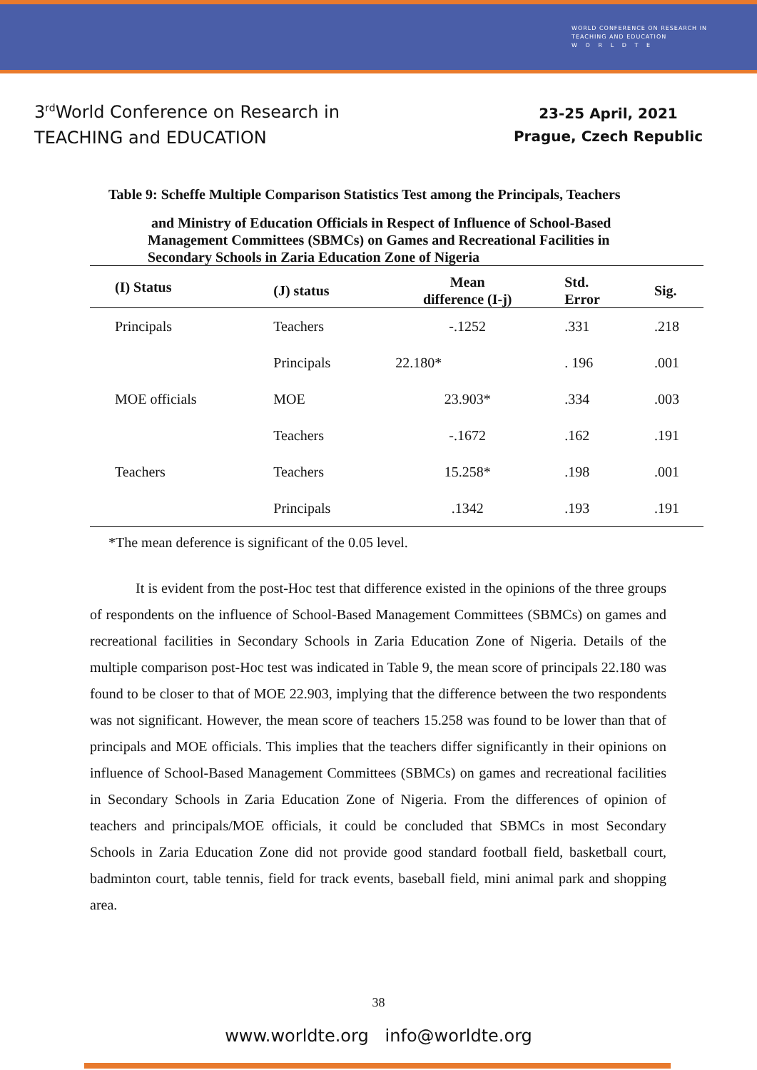WORLD CONFERENCE ON RESEARCH IN
TEACHING AND EDUCATION
W O R L D T E
3<sup>rd</sup>World Conference on Research in
TEACHING and EDUCATION
23-25 April, 2021
Prague, Czech Republic
Table 9: Scheffe Multiple Comparison Statistics Test among the Principals, Teachers
and Ministry of Education Officials in Respect of Influence of School-Based
Management Committees (SBMCs) on Games and Recreational Facilities in
Secondary Schools in Zaria Education Zone of Nigeria
| (I) Status | (J) status | Mean difference (I-j) | Std. Error | Sig. |
| --- | --- | --- | --- | --- |
| Principals | Teachers | -.1252 | .331 | .218 |
| | Principals | 22.180* | . 196 | .001 |
| MOE officials | MOE | 23.903* | .334 | .003 |
| | Teachers | -.1672 | .162 | .191 |
| Teachers | Teachers | 15.258* | .198 | .001 |
| | Principals | .1342 | .193 | .191 |
*The mean deference is significant of the 0.05 level.
It is evident from the post-Hoc test that difference existed in the opinions of the three groups of respondents on the influence of School-Based Management Committees (SBMCs) on games and recreational facilities in Secondary Schools in Zaria Education Zone of Nigeria. Details of the multiple comparison post-Hoc test was indicated in Table 9, the mean score of principals 22.180 was found to be closer to that of MOE 22.903, implying that the difference between the two respondents was not significant. However, the mean score of teachers 15.258 was found to be lower than that of principals and MOE officials. This implies that the teachers differ significantly in their opinions on influence of School-Based Management Committees (SBMCs) on games and recreational facilities in Secondary Schools in Zaria Education Zone of Nigeria. From the differences of opinion of teachers and principals/MOE officials, it could be concluded that SBMCs in most Secondary Schools in Zaria Education Zone did not provide good standard football field, basketball court, badminton court, table tennis, field for track events, baseball field, mini animal park and shopping area.
38
www.worldte.org info@worldte.org